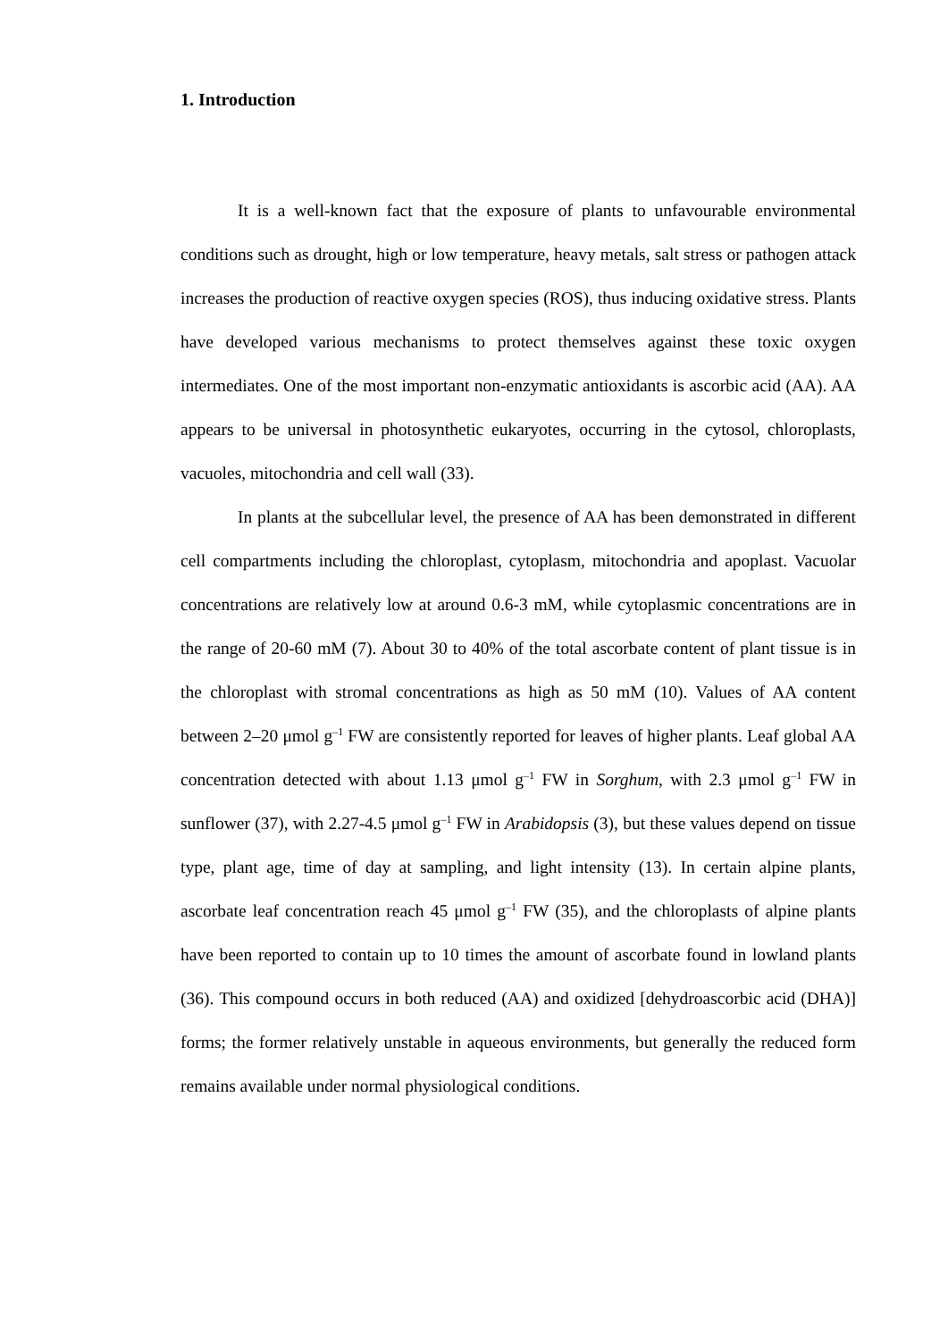1. Introduction
It is a well-known fact that the exposure of plants to unfavourable environmental conditions such as drought, high or low temperature, heavy metals, salt stress or pathogen attack increases the production of reactive oxygen species (ROS), thus inducing oxidative stress. Plants have developed various mechanisms to protect themselves against these toxic oxygen intermediates. One of the most important non-enzymatic antioxidants is ascorbic acid (AA). AA appears to be universal in photosynthetic eukaryotes, occurring in the cytosol, chloroplasts, vacuoles, mitochondria and cell wall (33).
In plants at the subcellular level, the presence of AA has been demonstrated in different cell compartments including the chloroplast, cytoplasm, mitochondria and apoplast. Vacuolar concentrations are relatively low at around 0.6-3 mM, while cytoplasmic concentrations are in the range of 20-60 mM (7). About 30 to 40% of the total ascorbate content of plant tissue is in the chloroplast with stromal concentrations as high as 50 mM (10). Values of AA content between 2–20 μmol g<sup>–1</sup> FW are consistently reported for leaves of higher plants. Leaf global AA concentration detected with about 1.13 μmol g<sup>–1</sup> FW in Sorghum, with 2.3 μmol g<sup>–1</sup> FW in sunflower (37), with 2.27-4.5 μmol g<sup>–1</sup> FW in Arabidopsis (3), but these values depend on tissue type, plant age, time of day at sampling, and light intensity (13). In certain alpine plants, ascorbate leaf concentration reach 45 μmol g<sup>–1</sup> FW (35), and the chloroplasts of alpine plants have been reported to contain up to 10 times the amount of ascorbate found in lowland plants (36). This compound occurs in both reduced (AA) and oxidized [dehydroascorbic acid (DHA)] forms; the former relatively unstable in aqueous environments, but generally the reduced form remains available under normal physiological conditions.